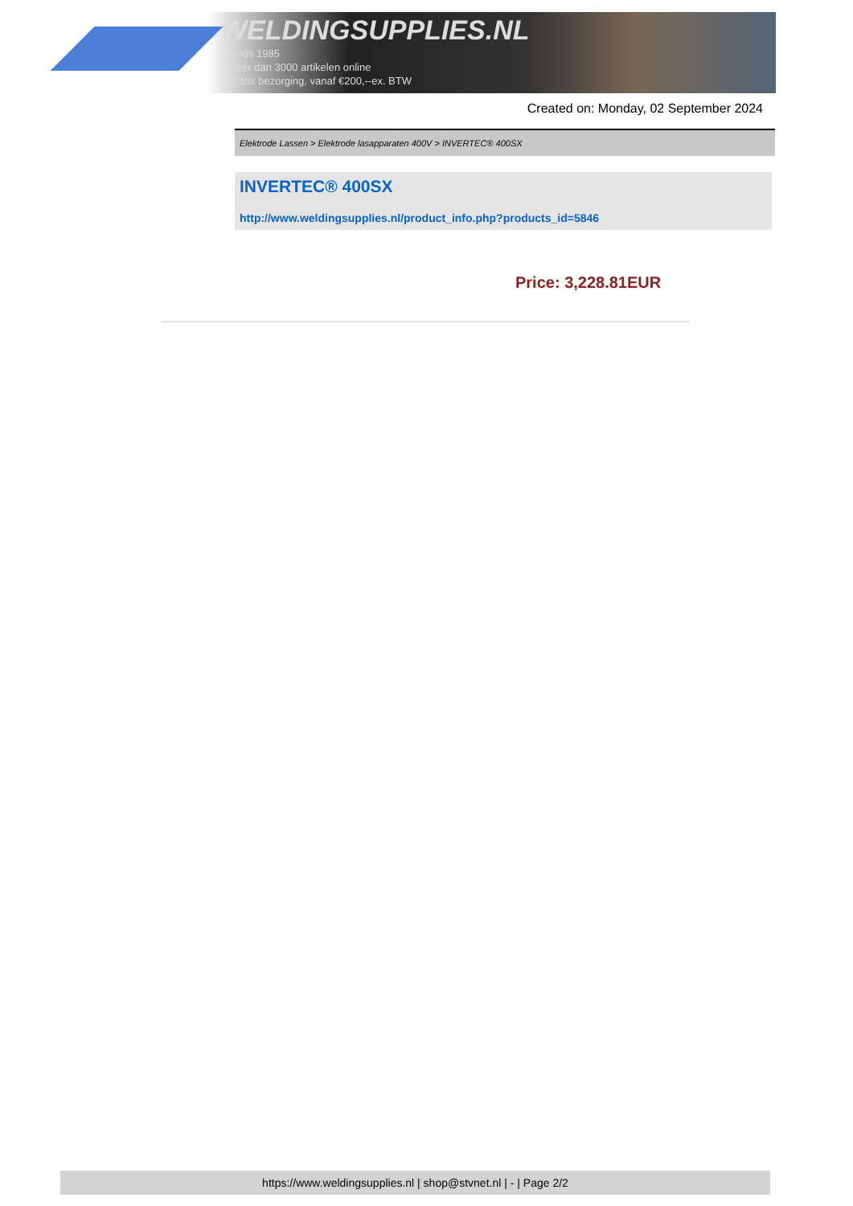WELDINGSUPPLIES.NL
- Sinds 1985
- Méér dan 3000 artikelen online
- Gratis bezorging, vanaf €200,--ex. BTW
Created on: Monday, 02 September 2024
Elektrode Lassen > Elektrode lasapparaten 400V > INVERTEC® 400SX
INVERTEC® 400SX
http://www.weldingsupplies.nl/product_info.php?products_id=5846
Price: 3,228.81EUR
https://www.weldingsupplies.nl | shop@stvnet.nl | - | Page 2/2